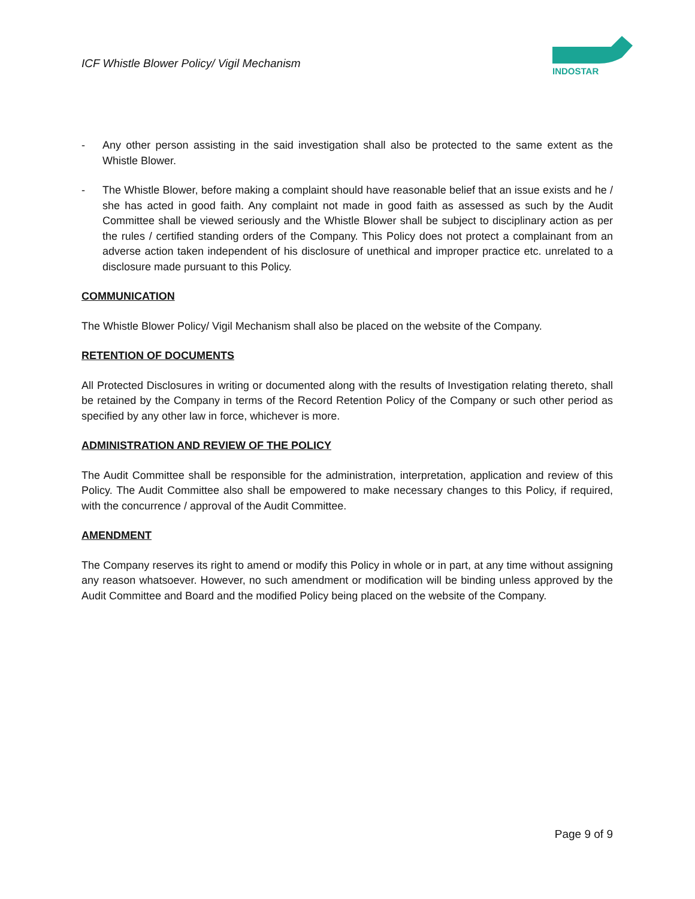ICF Whistle Blower Policy/ Vigil Mechanism
INDOSTAR
- Any other person assisting in the said investigation shall also be protected to the same extent as the Whistle Blower.
- The Whistle Blower, before making a complaint should have reasonable belief that an issue exists and he / she has acted in good faith. Any complaint not made in good faith as assessed as such by the Audit Committee shall be viewed seriously and the Whistle Blower shall be subject to disciplinary action as per the rules / certified standing orders of the Company. This Policy does not protect a complainant from an adverse action taken independent of his disclosure of unethical and improper practice etc. unrelated to a disclosure made pursuant to this Policy.
COMMUNICATION
The Whistle Blower Policy/ Vigil Mechanism shall also be placed on the website of the Company.
RETENTION OF DOCUMENTS
All Protected Disclosures in writing or documented along with the results of Investigation relating thereto, shall be retained by the Company in terms of the Record Retention Policy of the Company or such other period as specified by any other law in force, whichever is more.
ADMINISTRATION AND REVIEW OF THE POLICY
The Audit Committee shall be responsible for the administration, interpretation, application and review of this Policy. The Audit Committee also shall be empowered to make necessary changes to this Policy, if required, with the concurrence / approval of the Audit Committee.
AMENDMENT
The Company reserves its right to amend or modify this Policy in whole or in part, at any time without assigning any reason whatsoever. However, no such amendment or modification will be binding unless approved by the Audit Committee and Board and the modified Policy being placed on the website of the Company.
Page 9 of 9